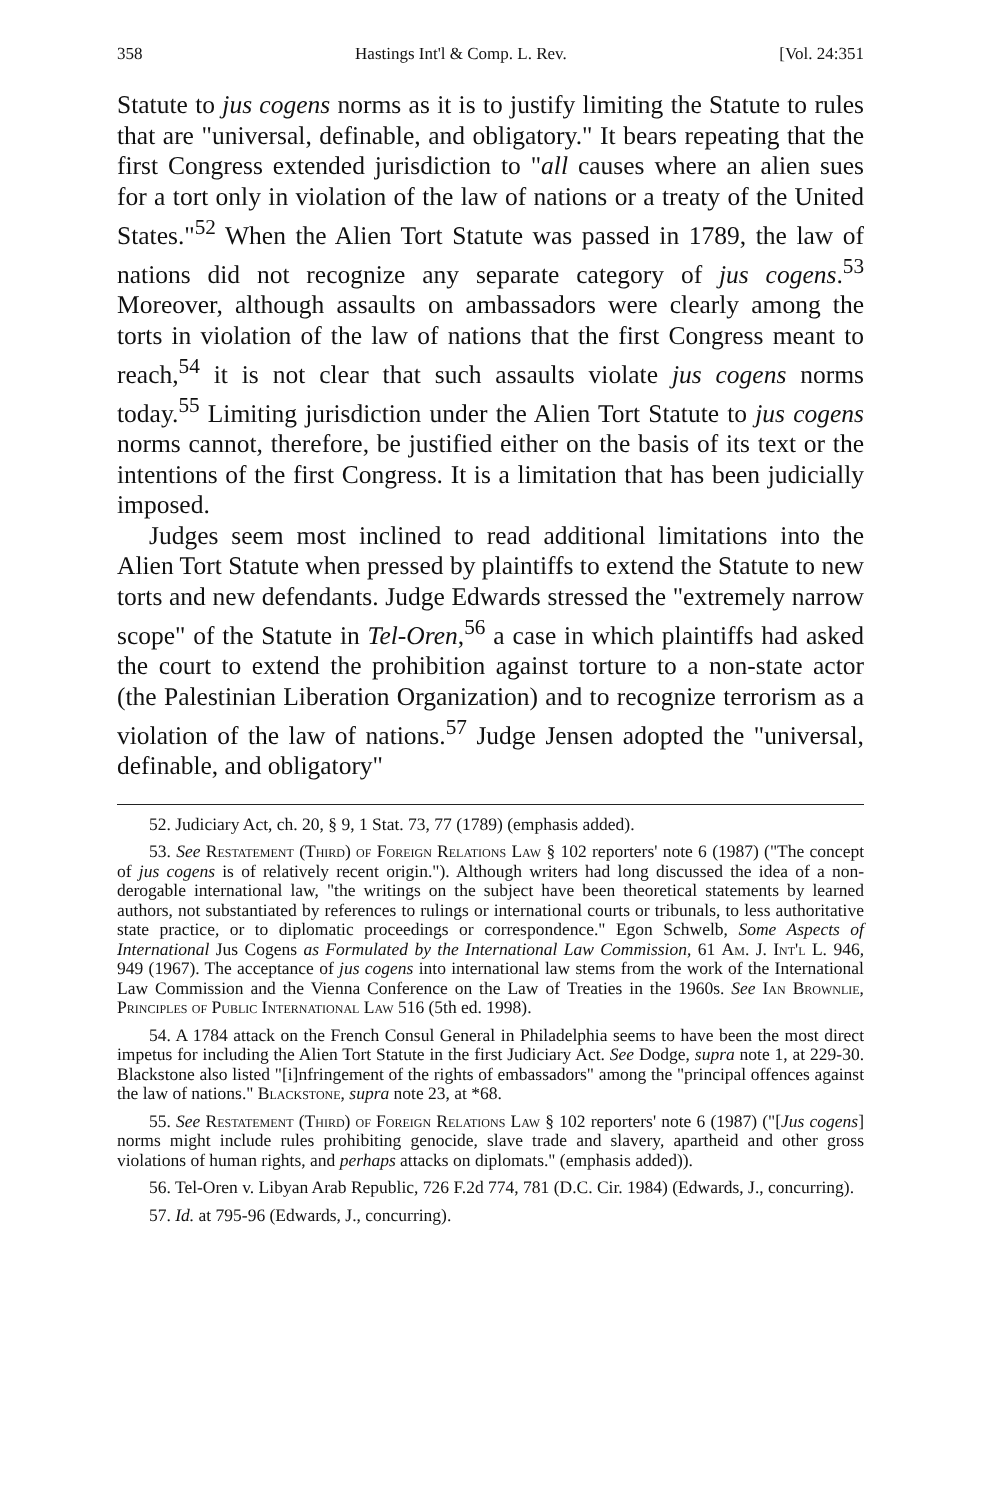358 Hastings Int'l & Comp. L. Rev. [Vol. 24:351
Statute to jus cogens norms as it is to justify limiting the Statute to rules that are "universal, definable, and obligatory." It bears repeating that the first Congress extended jurisdiction to "all causes where an alien sues for a tort only in violation of the law of nations or a treaty of the United States."<sup>52</sup> When the Alien Tort Statute was passed in 1789, the law of nations did not recognize any separate category of jus cogens.<sup>53</sup> Moreover, although assaults on ambassadors were clearly among the torts in violation of the law of nations that the first Congress meant to reach,<sup>54</sup> it is not clear that such assaults violate jus cogens norms today.<sup>55</sup> Limiting jurisdiction under the Alien Tort Statute to jus cogens norms cannot, therefore, be justified either on the basis of its text or the intentions of the first Congress. It is a limitation that has been judicially imposed.
Judges seem most inclined to read additional limitations into the Alien Tort Statute when pressed by plaintiffs to extend the Statute to new torts and new defendants. Judge Edwards stressed the "extremely narrow scope" of the Statute in Tel-Oren,<sup>56</sup> a case in which plaintiffs had asked the court to extend the prohibition against torture to a non-state actor (the Palestinian Liberation Organization) and to recognize terrorism as a violation of the law of nations.<sup>57</sup> Judge Jensen adopted the "universal, definable, and obligatory"
52. Judiciary Act, ch. 20, § 9, 1 Stat. 73, 77 (1789) (emphasis added).
53. See Restatement (Third) of Foreign Relations Law § 102 reporters' note 6 (1987) ("The concept of jus cogens is of relatively recent origin."). Although writers had long discussed the idea of a non-derogable international law, "the writings on the subject have been theoretical statements by learned authors, not substantiated by references to rulings or international courts or tribunals, to less authoritative state practice, or to diplomatic proceedings or correspondence." Egon Schwelb, Some Aspects of International Jus Cogens as Formulated by the International Law Commission, 61 Am. J. Int'l L. 946, 949 (1967). The acceptance of jus cogens into international law stems from the work of the International Law Commission and the Vienna Conference on the Law of Treaties in the 1960s. See Ian Brownlie, Principles of Public International Law 516 (5th ed. 1998).
54. A 1784 attack on the French Consul General in Philadelphia seems to have been the most direct impetus for including the Alien Tort Statute in the first Judiciary Act. See Dodge, supra note 1, at 229-30. Blackstone also listed "[i]nfringement of the rights of embassadors" among the "principal offences against the law of nations." Blackstone, supra note 23, at *68.
55. See Restatement (Third) of Foreign Relations Law § 102 reporters' note 6 (1987) ("[Jus cogens] norms might include rules prohibiting genocide, slave trade and slavery, apartheid and other gross violations of human rights, and perhaps attacks on diplomats." (emphasis added)).
56. Tel-Oren v. Libyan Arab Republic, 726 F.2d 774, 781 (D.C. Cir. 1984) (Edwards, J., concurring).
57. Id. at 795-96 (Edwards, J., concurring).